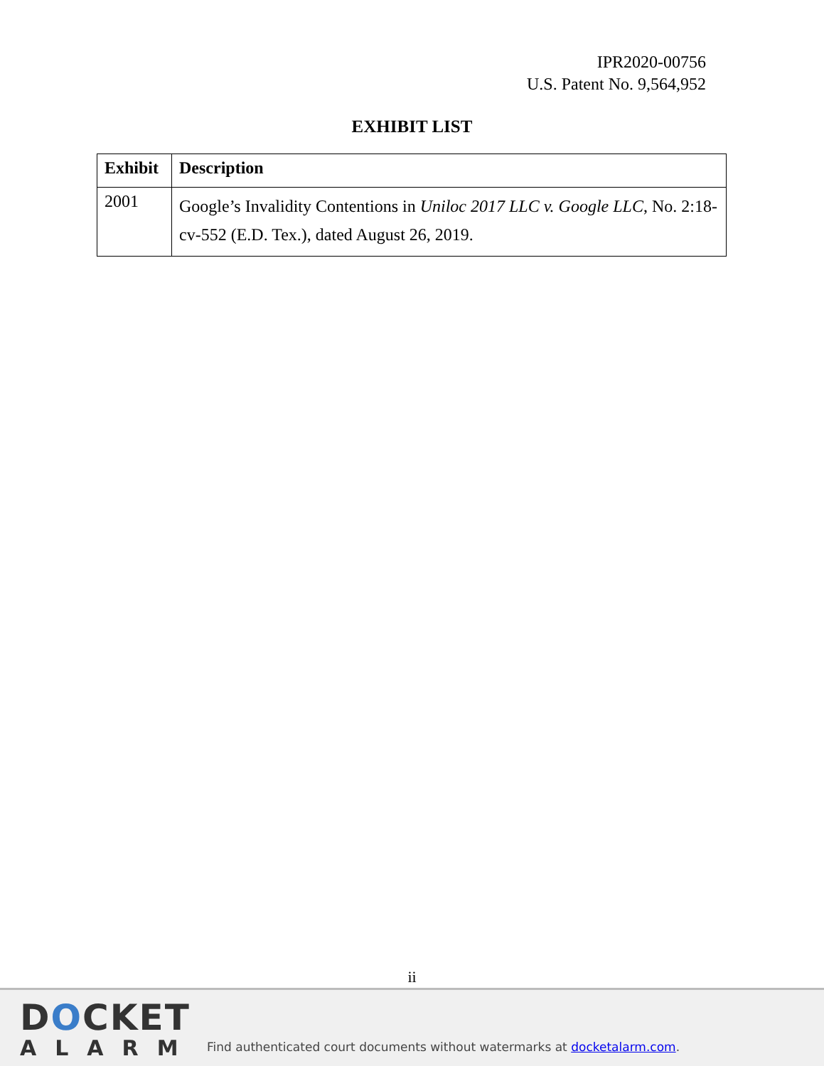IPR2020-00756
U.S. Patent No. 9,564,952
EXHIBIT LIST
| Exhibit | Description |
| --- | --- |
| 2001 | Google’s Invalidity Contentions in Uniloc 2017 LLC v. Google LLC , No. 2:18-cv-552 (E.D. Tex.), dated August 26, 2019. |
ii
DOCKET
ALARM
Find authenticated court documents without watermarks at docketalarm.com.